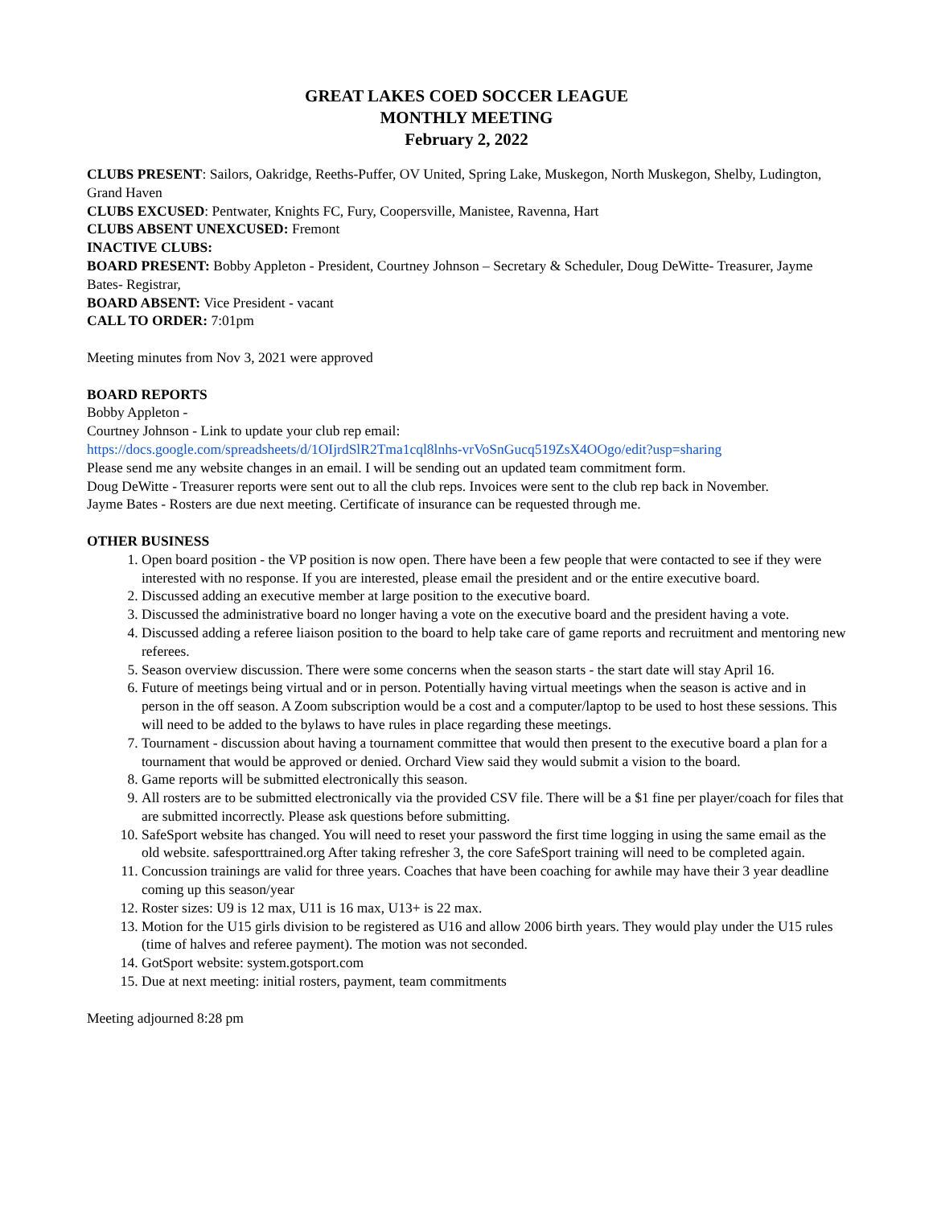GREAT LAKES COED SOCCER LEAGUE
MONTHLY MEETING
February 2, 2022
CLUBS PRESENT: Sailors, Oakridge, Reeths-Puffer, OV United, Spring Lake, Muskegon, North Muskegon, Shelby, Ludington, Grand Haven
CLUBS EXCUSED: Pentwater, Knights FC, Fury, Coopersville, Manistee, Ravenna, Hart
CLUBS ABSENT UNEXCUSED: Fremont
INACTIVE CLUBS:
BOARD PRESENT: Bobby Appleton - President, Courtney Johnson – Secretary & Scheduler, Doug DeWitte- Treasurer, Jayme Bates- Registrar,
BOARD ABSENT: Vice President - vacant
CALL TO ORDER: 7:01pm
Meeting minutes from Nov 3, 2021 were approved
BOARD REPORTS
Bobby Appleton -
Courtney Johnson - Link to update your club rep email:
https://docs.google.com/spreadsheets/d/1OIjrdSlR2Tma1cql8lnhs-vrVoSnGucq519ZsX4OOgo/edit?usp=sharing
Please send me any website changes in an email. I will be sending out an updated team commitment form.
Doug DeWitte - Treasurer reports were sent out to all the club reps. Invoices were sent to the club rep back in November.
Jayme Bates - Rosters are due next meeting. Certificate of insurance can be requested through me.
OTHER BUSINESS
1. Open board position - the VP position is now open. There have been a few people that were contacted to see if they were interested with no response. If you are interested, please email the president and or the entire executive board.
2. Discussed adding an executive member at large position to the executive board.
3. Discussed the administrative board no longer having a vote on the executive board and the president having a vote.
4. Discussed adding a referee liaison position to the board to help take care of game reports and recruitment and mentoring new referees.
5. Season overview discussion. There were some concerns when the season starts - the start date will stay April 16.
6. Future of meetings being virtual and or in person. Potentially having virtual meetings when the season is active and in person in the off season. A Zoom subscription would be a cost and a computer/laptop to be used to host these sessions. This will need to be added to the bylaws to have rules in place regarding these meetings.
7. Tournament - discussion about having a tournament committee that would then present to the executive board a plan for a tournament that would be approved or denied. Orchard View said they would submit a vision to the board.
8. Game reports will be submitted electronically this season.
9. All rosters are to be submitted electronically via the provided CSV file. There will be a $1 fine per player/coach for files that are submitted incorrectly. Please ask questions before submitting.
10. SafeSport website has changed. You will need to reset your password the first time logging in using the same email as the old website. safesporttrained.org After taking refresher 3, the core SafeSport training will need to be completed again.
11. Concussion trainings are valid for three years. Coaches that have been coaching for awhile may have their 3 year deadline coming up this season/year
12. Roster sizes: U9 is 12 max, U11 is 16 max, U13+ is 22 max.
13. Motion for the U15 girls division to be registered as U16 and allow 2006 birth years. They would play under the U15 rules (time of halves and referee payment). The motion was not seconded.
14. GotSport website: system.gotsport.com
15. Due at next meeting: initial rosters, payment, team commitments
Meeting adjourned 8:28 pm